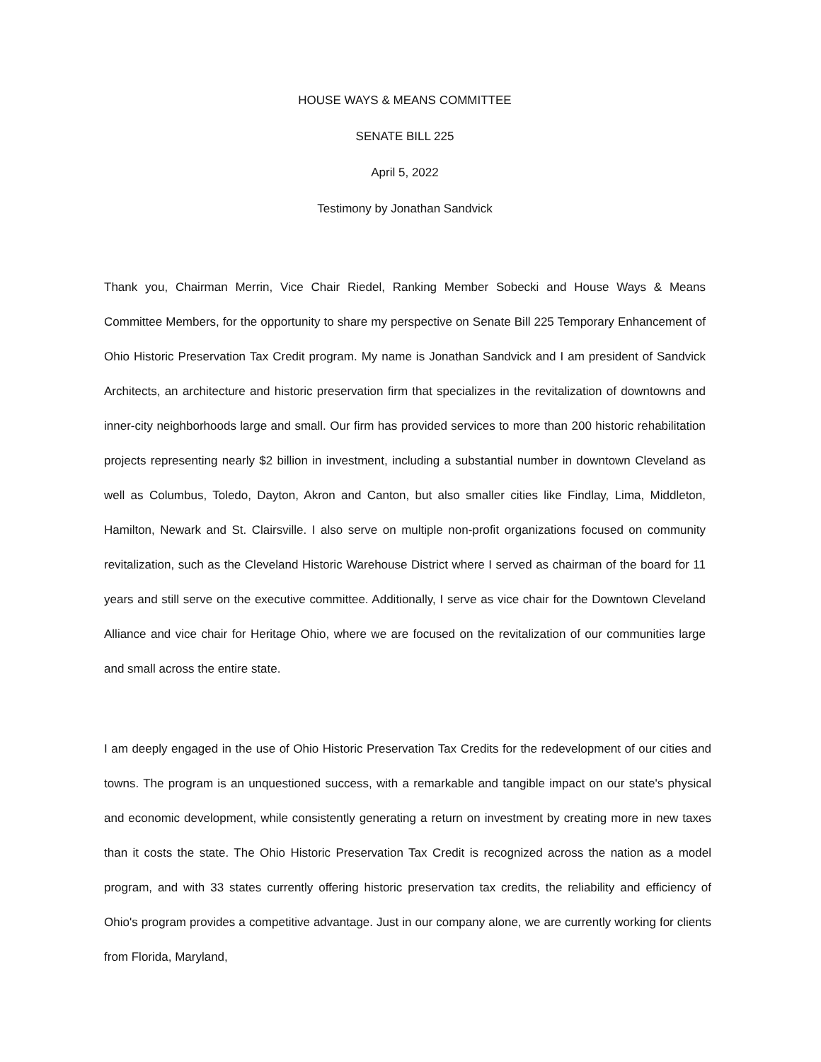HOUSE WAYS & MEANS COMMITTEE
SENATE BILL 225
April 5, 2022
Testimony by Jonathan Sandvick
Thank you, Chairman Merrin, Vice Chair Riedel, Ranking Member Sobecki and House Ways & Means Committee Members, for the opportunity to share my perspective on Senate Bill 225 Temporary Enhancement of Ohio Historic Preservation Tax Credit program. My name is Jonathan Sandvick and I am president of Sandvick Architects, an architecture and historic preservation firm that specializes in the revitalization of downtowns and inner-city neighborhoods large and small. Our firm has provided services to more than 200 historic rehabilitation projects representing nearly $2 billion in investment, including a substantial number in downtown Cleveland as well as Columbus, Toledo, Dayton, Akron and Canton, but also smaller cities like Findlay, Lima, Middleton, Hamilton, Newark and St. Clairsville. I also serve on multiple non-profit organizations focused on community revitalization, such as the Cleveland Historic Warehouse District where I served as chairman of the board for 11 years and still serve on the executive committee. Additionally, I serve as vice chair for the Downtown Cleveland Alliance and vice chair for Heritage Ohio, where we are focused on the revitalization of our communities large and small across the entire state.
I am deeply engaged in the use of Ohio Historic Preservation Tax Credits for the redevelopment of our cities and towns. The program is an unquestioned success, with a remarkable and tangible impact on our state's physical and economic development, while consistently generating a return on investment by creating more in new taxes than it costs the state. The Ohio Historic Preservation Tax Credit is recognized across the nation as a model program, and with 33 states currently offering historic preservation tax credits, the reliability and efficiency of Ohio's program provides a competitive advantage. Just in our company alone, we are currently working for clients from Florida, Maryland,